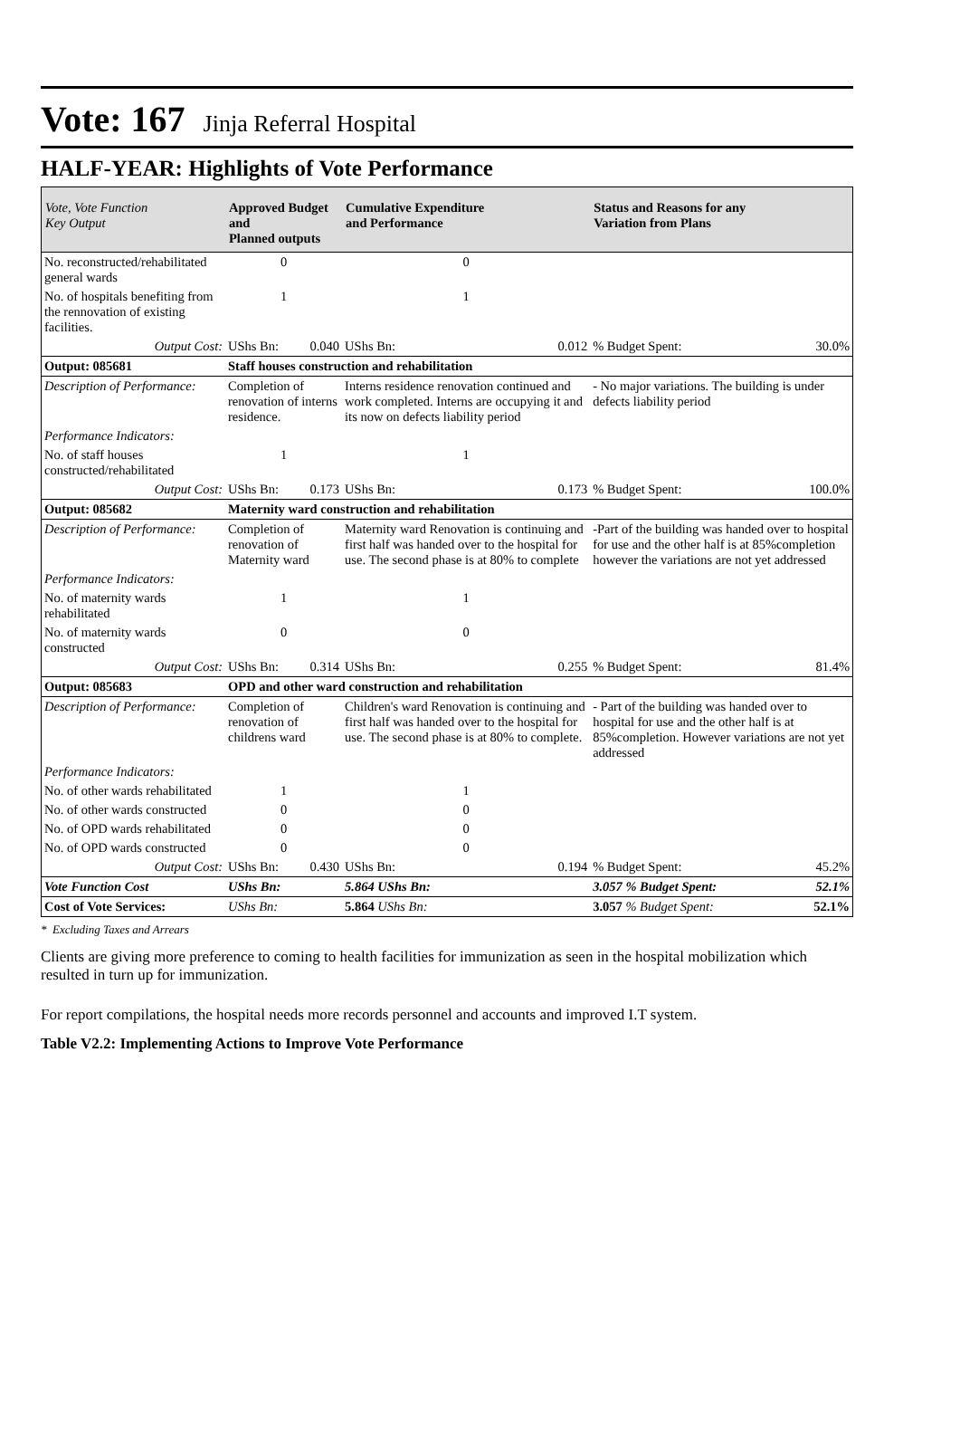Vote: 167 Jinja Referral Hospital
HALF-YEAR: Highlights of Vote Performance
| Vote, Vote Function Key Output | Approved Budget and Planned outputs | | Cumulative Expenditure and Performance | | Status and Reasons for any Variation from Plans | |
| --- | --- | --- | --- | --- | --- | --- |
| No. reconstructed/rehabilitated general wards | 0 | | 0 | | | |
| No. of hospitals benefiting from the rennovation of existing facilities. | 1 | | 1 | | | |
| Output Cost: | UShs Bn: | 0.040 | UShs Bn: | 0.012 | % Budget Spent: | 30.0% |
| Output: 085681 | Staff houses construction and rehabilitation | | | | | |
| Description of Performance: | Completion of renovation of interns residence. | | Interns residence renovation continued and work completed. Interns are occupying it and its now on defects liability period | | - No major variations. The building is under defects liability period | |
| Performance Indicators: | | | | | | |
| No. of staff houses constructed/rehabilitated | 1 | | 1 | | | |
| Output Cost: | UShs Bn: | 0.173 | UShs Bn: | 0.173 | % Budget Spent: | 100.0% |
| Output: 085682 | Maternity ward construction and rehabilitation | | | | | |
| Description of Performance: | Completion of renovation of Maternity ward | | Maternity ward Renovation is continuing and first half was handed over to the hospital for use. The second phase is at 80% to complete | | -Part of the building was handed over to hospital for use and the other half is at 85%completion however the variations are not yet addressed | |
| Performance Indicators: | | | | | | |
| No. of maternity wards rehabilitated | 1 | | 1 | | | |
| No. of maternity wards constructed | 0 | | 0 | | | |
| Output Cost: | UShs Bn: | 0.314 | UShs Bn: | 0.255 | % Budget Spent: | 81.4% |
| Output: 085683 | OPD and other ward construction and rehabilitation | | | | | |
| Description of Performance: | Completion of renovation of childrens ward | | Children's ward Renovation is continuing and first half was handed over to the hospital for use. The second phase is at 80% to complete. | | - Part of the building was handed over to hospital for use and the other half is at 85%completion. However variations are not yet addressed | |
| Performance Indicators: | | | | | | |
| No. of other wards rehabilitated | 1 | | 1 | | | |
| No. of other wards constructed | 0 | | 0 | | | |
| No. of OPD wards rehabilitated | 0 | | 0 | | | |
| No. of OPD wards constructed | 0 | | 0 | | | |
| Output Cost: | UShs Bn: | 0.430 | UShs Bn: | 0.194 | % Budget Spent: | 45.2% |
| Vote Function Cost | UShs Bn: | | 5.864 UShs Bn: | | 3.057 % Budget Spent: | 52.1% |
| Cost of Vote Services: | UShs Bn: | | 5.864 UShs Bn: | | 3.057 % Budget Spent: | 52.1% |
* Excluding Taxes and Arrears
Clients are giving more preference to coming to health facilities for immunization as seen in the hospital mobilization which resulted in turn up for immunization.
For report compilations, the hospital needs more records personnel and accounts and improved I.T system.
Table V2.2: Implementing Actions to Improve Vote Performance